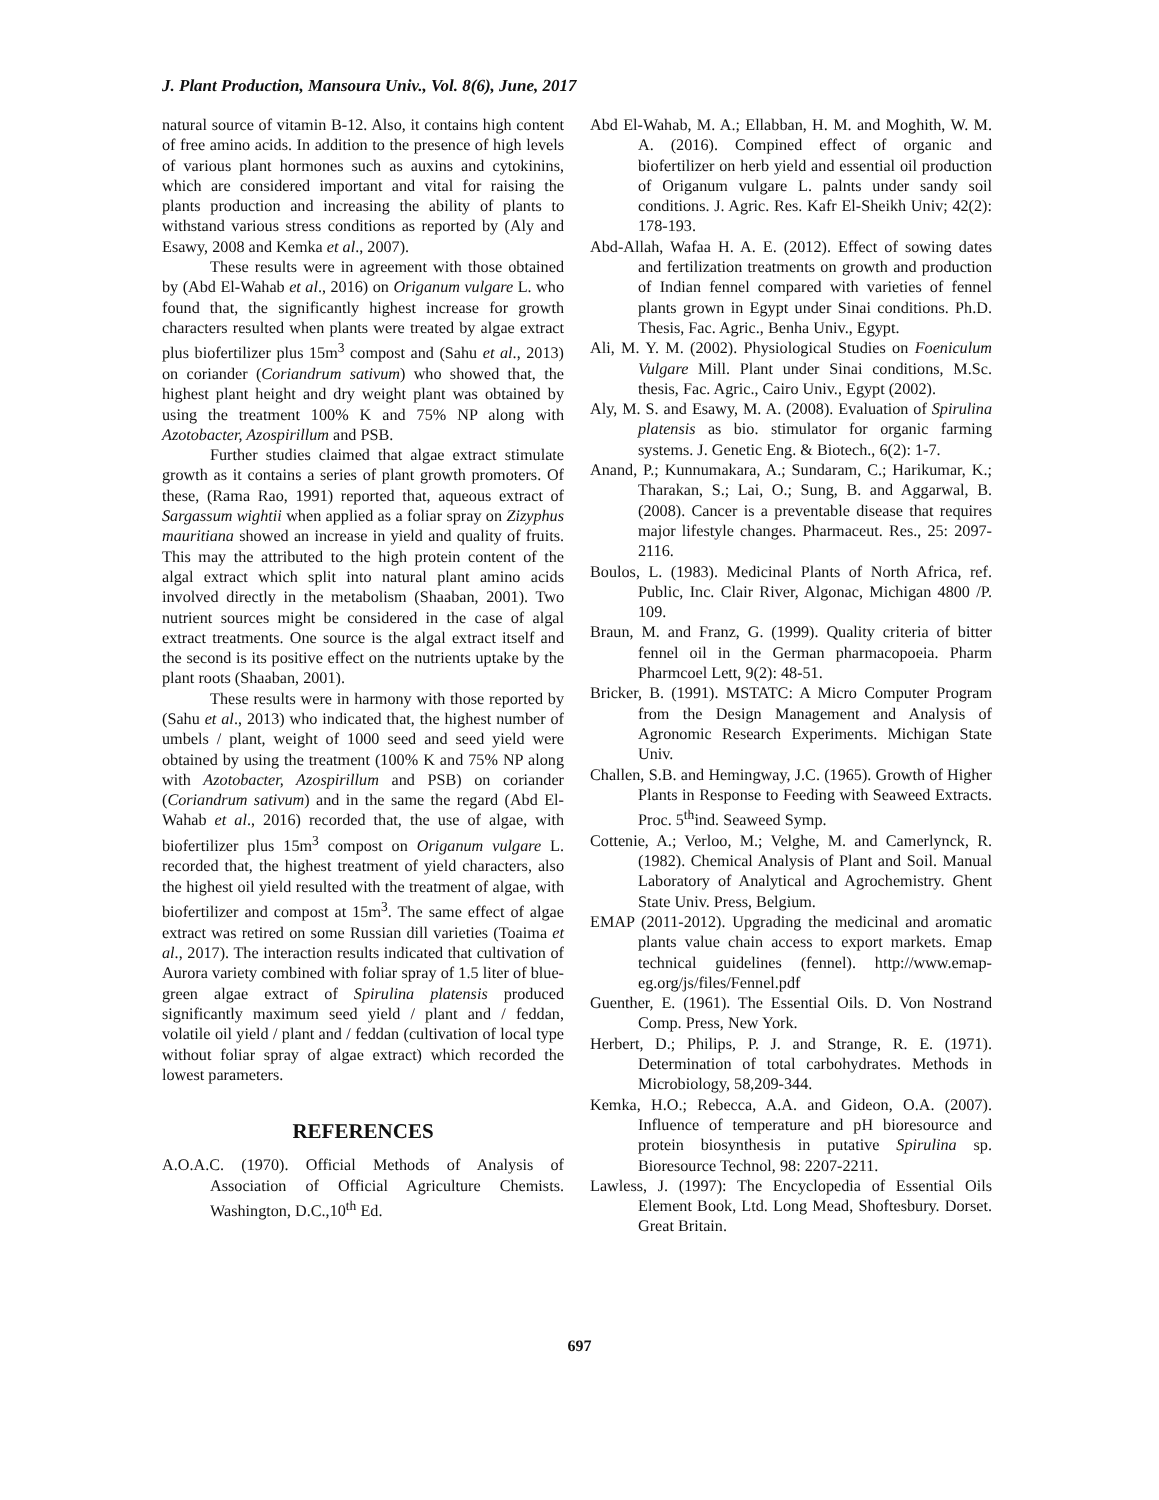J. Plant Production, Mansoura Univ., Vol. 8(6), June, 2017
natural source of vitamin B-12. Also, it contains high content of free amino acids. In addition to the presence of high levels of various plant hormones such as auxins and cytokinins, which are considered important and vital for raising the plants production and increasing the ability of plants to withstand various stress conditions as reported by (Aly and Esawy, 2008 and Kemka et al., 2007).
These results were in agreement with those obtained by (Abd El-Wahab et al., 2016) on Origanum vulgare L. who found that, the significantly highest increase for growth characters resulted when plants were treated by algae extract plus biofertilizer plus 15m<sup>3</sup> compost and (Sahu et al., 2013) on coriander (Coriandrum sativum) who showed that, the highest plant height and dry weight plant was obtained by using the treatment 100% K and 75% NP along with Azotobacter, Azospirillum and PSB.
Further studies claimed that algae extract stimulate growth as it contains a series of plant growth promoters. Of these, (Rama Rao, 1991) reported that, aqueous extract of Sargassum wightii when applied as a foliar spray on Zizyphus mauritiana showed an increase in yield and quality of fruits. This may the attributed to the high protein content of the algal extract which split into natural plant amino acids involved directly in the metabolism (Shaaban, 2001). Two nutrient sources might be considered in the case of algal extract treatments. One source is the algal extract itself and the second is its positive effect on the nutrients uptake by the plant roots (Shaaban, 2001).
These results were in harmony with those reported by (Sahu et al., 2013) who indicated that, the highest number of umbels / plant, weight of 1000 seed and seed yield were obtained by using the treatment (100% K and 75% NP along with Azotobacter, Azospirillum and PSB) on coriander (Coriandrum sativum) and in the same the regard (Abd El-Wahab et al., 2016) recorded that, the use of algae, with biofertilizer plus 15m<sup>3</sup> compost on Origanum vulgare L. recorded that, the highest treatment of yield characters, also the highest oil yield resulted with the treatment of algae, with biofertilizer and compost at 15m<sup>3</sup>. The same effect of algae extract was retired on some Russian dill varieties (Toaima et al., 2017). The interaction results indicated that cultivation of Aurora variety combined with foliar spray of 1.5 liter of blue-green algae extract of Spirulina platensis produced significantly maximum seed yield / plant and / feddan, volatile oil yield / plant and / feddan (cultivation of local type without foliar spray of algae extract) which recorded the lowest parameters.
REFERENCES
A.O.A.C. (1970). Official Methods of Analysis of Association of Official Agriculture Chemists. Washington, D.C.,10<sup>th</sup> Ed.
Abd El-Wahab, M. A.; Ellabban, H. M. and Moghith, W. M. A. (2016). Compined effect of organic and biofertilizer on herb yield and essential oil production of Origanum vulgare L. palnts under sandy soil conditions. J. Agric. Res. Kafr El-Sheikh Univ; 42(2): 178-193.
Abd-Allah, Wafaa H. A. E. (2012). Effect of sowing dates and fertilization treatments on growth and production of Indian fennel compared with varieties of fennel plants grown in Egypt under Sinai conditions. Ph.D. Thesis, Fac. Agric., Benha Univ., Egypt.
Ali, M. Y. M. (2002). Physiological Studies on Foeniculum Vulgare Mill. Plant under Sinai conditions, M.Sc. thesis, Fac. Agric., Cairo Univ., Egypt (2002).
Aly, M. S. and Esawy, M. A. (2008). Evaluation of Spirulina platensis as bio. stimulator for organic farming systems. J. Genetic Eng. & Biotech., 6(2): 1-7.
Anand, P.; Kunnumakara, A.; Sundaram, C.; Harikumar, K.; Tharakan, S.; Lai, O.; Sung, B. and Aggarwal, B. (2008). Cancer is a preventable disease that requires major lifestyle changes. Pharmaceut. Res., 25: 2097-2116.
Boulos, L. (1983). Medicinal Plants of North Africa, ref. Public, Inc. Clair River, Algonac, Michigan 4800 /P. 109.
Braun, M. and Franz, G. (1999). Quality criteria of bitter fennel oil in the German pharmacopoeia. Pharm Pharmcoel Lett, 9(2): 48-51.
Bricker, B. (1991). MSTATC: A Micro Computer Program from the Design Management and Analysis of Agronomic Research Experiments. Michigan State Univ.
Challen, S.B. and Hemingway, J.C. (1965). Growth of Higher Plants in Response to Feeding with Seaweed Extracts. Proc. 5<sup>th</sup>ind. Seaweed Symp.
Cottenie, A.; Verloo, M.; Velghe, M. and Camerlynck, R. (1982). Chemical Analysis of Plant and Soil. Manual Laboratory of Analytical and Agrochemistry. Ghent State Univ. Press, Belgium.
EMAP (2011-2012). Upgrading the medicinal and aromatic plants value chain access to export markets. Emap technical guidelines (fennel). http://www.emap-eg.org/js/files/Fennel.pdf
Guenther, E. (1961). The Essential Oils. D. Von Nostrand Comp. Press, New York.
Herbert, D.; Philips, P. J. and Strange, R. E. (1971). Determination of total carbohydrates. Methods in Microbiology, 58,209-344.
Kemka, H.O.; Rebecca, A.A. and Gideon, O.A. (2007). Influence of temperature and pH bioresource and protein biosynthesis in putative Spirulina sp. Bioresource Technol, 98: 2207-2211.
Lawless, J. (1997): The Encyclopedia of Essential Oils Element Book, Ltd. Long Mead, Shoftesbury. Dorset. Great Britain.
697